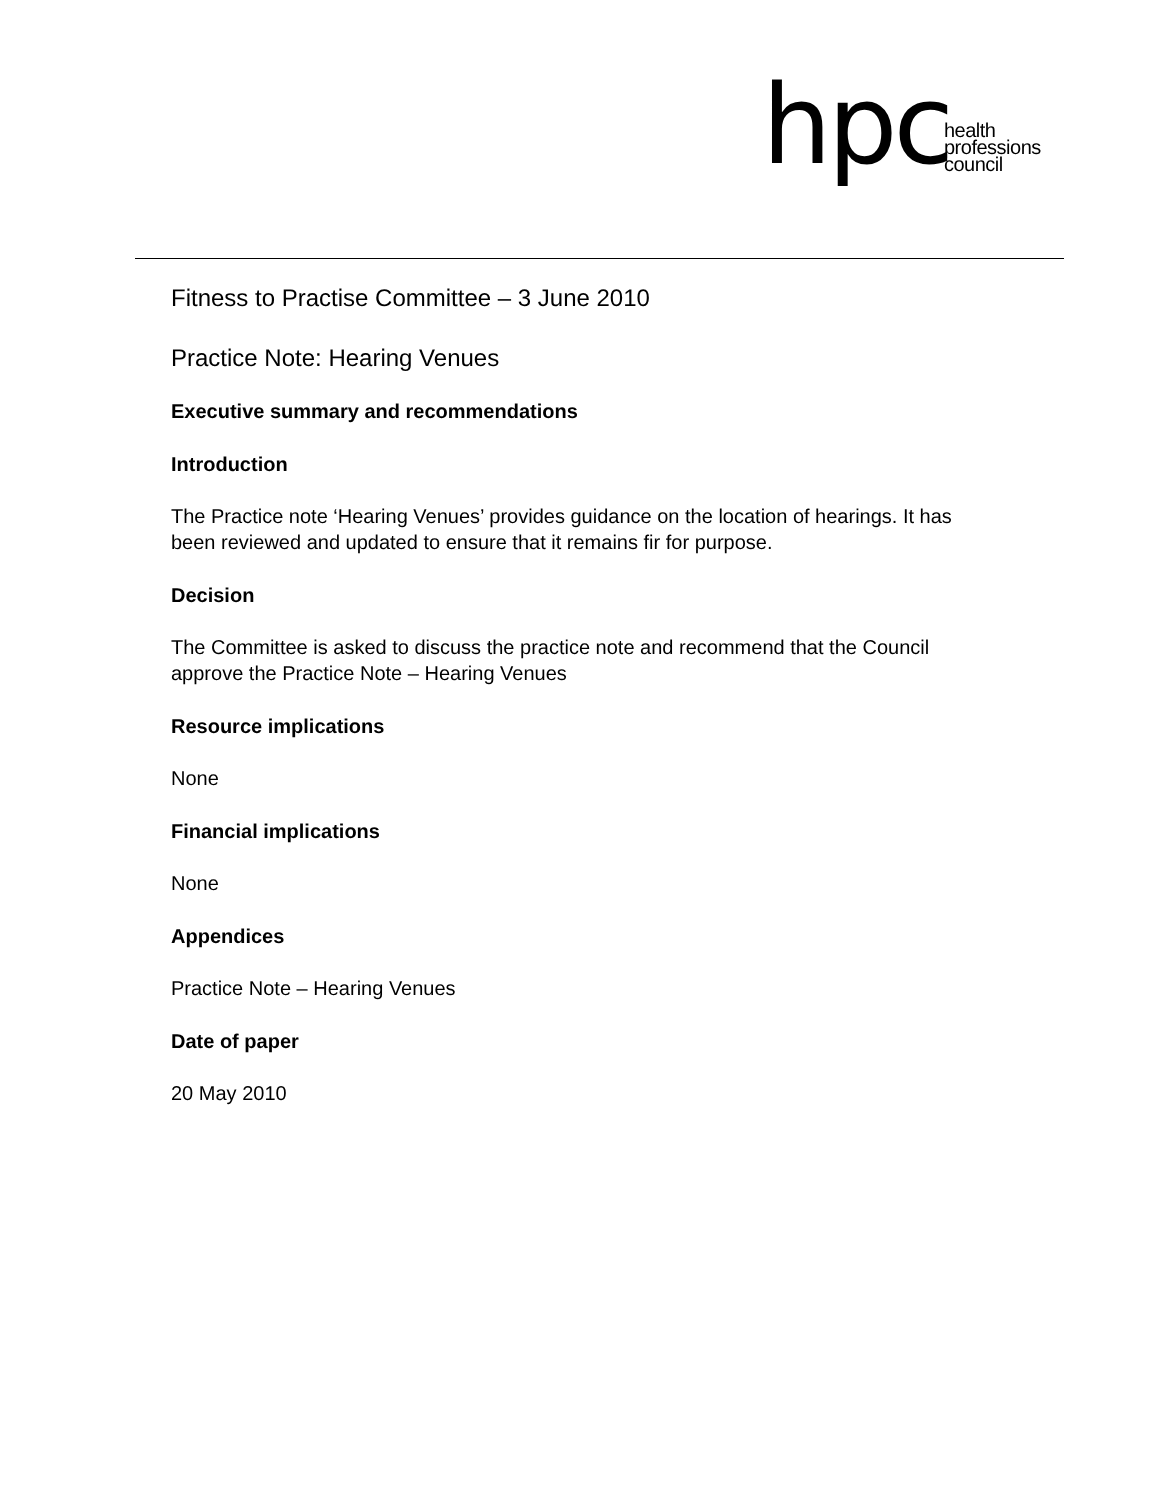hpc
health
professions
council
Fitness to Practise Committee – 3 June 2010
Practice Note: Hearing Venues
Executive summary and recommendations
Introduction
The Practice note ‘Hearing Venues’ provides guidance on the location of hearings. It has been reviewed and updated to ensure that it remains fir for purpose.
Decision
The Committee is asked to discuss the practice note and recommend that the Council approve the Practice Note – Hearing Venues
Resource implications
None
Financial implications
None
Appendices
Practice Note – Hearing Venues
Date of paper
20 May 2010